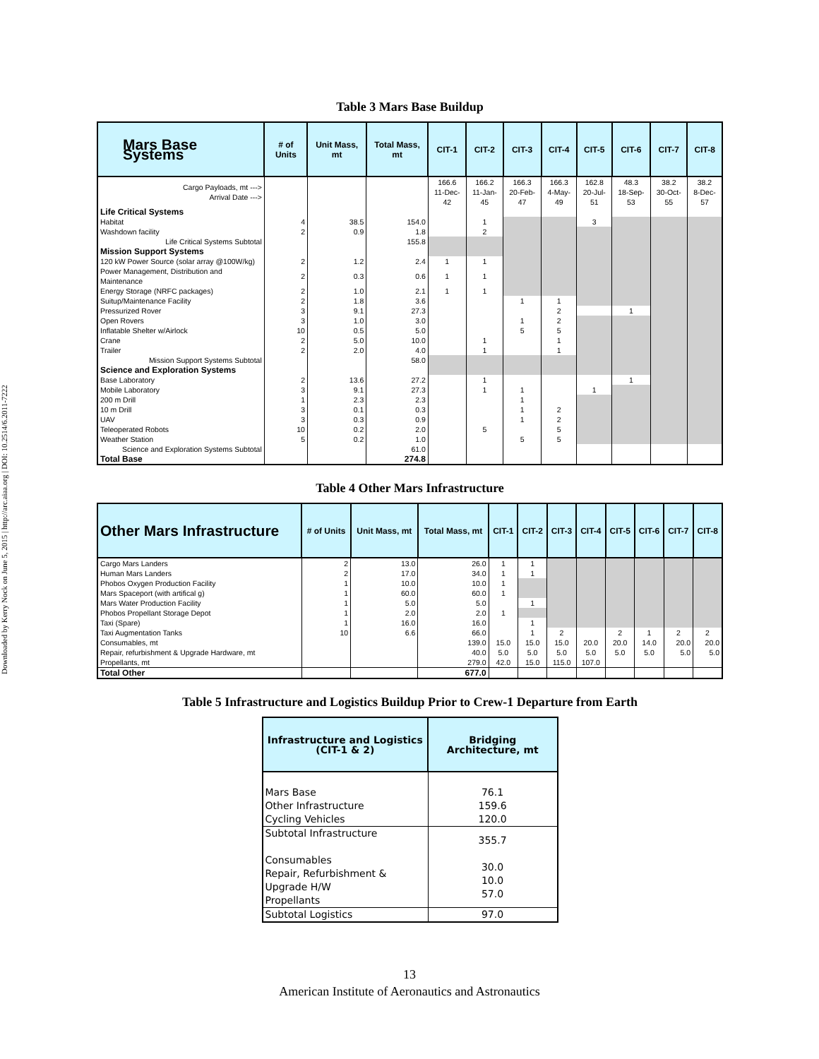Downloaded by Kerry Nock on June 5, 2015 | http://arc.aiaa.org | DOI: 10.2514/6.2011-7222
Table 3 Mars Base Buildup
| Mars Base Systems | # of Units | Unit Mass, mt | Total Mass, mt | CIT-1 | CIT-2 | CIT-3 | CIT-4 | CIT-5 | CIT-6 | CIT-7 | CIT-8 |
| --- | --- | --- | --- | --- | --- | --- | --- | --- | --- | --- | --- |
| Cargo Payloads, mt ---> Arrival Date ---> | | | | 166.6 11-Dec-42 | 166.2 11-Jan-45 | 166.3 20-Feb-47 | 166.3 4-May-49 | 162.8 20-Jul-51 | 48.3 18-Sep-53 | 38.2 30-Oct-55 | 38.2 8-Dec-57 |
| Life Critical Systems | | | | | | | | | | | |
| Habitat | 4 | 38.5 | 154.0 | | 1 | | | 3 | | | |
| Washdown facility | 2 | 0.9 | 1.8 | | 2 | | | | | | |
| Life Critical Systems Subtotal | | | 155.8 | | | | | | | | |
| Mission Support Systems | | | | | | | | | | | |
| 120 kW Power Source (solar array @100W/kg) | 2 | 1.2 | 2.4 | 1 | 1 | | | | | | |
| Power Management, Distribution and Maintenance | 2 | 0.3 | 0.6 | 1 | 1 | | | | | | |
| Energy Storage (NRFC packages) | 2 | 1.0 | 2.1 | 1 | 1 | | | | | | |
| Suitup/Maintenance Facility | 2 | 1.8 | 3.6 | | | 1 | 1 | | | | |
| Pressurized Rover | 3 | 9.1 | 27.3 | | | | 2 | | 1 | | |
| Open Rovers | 3 | 1.0 | 3.0 | | | 1 | 2 | | | | |
| Inflatable Shelter w/Airlock | 10 | 0.5 | 5.0 | | | 5 | 5 | | | | |
| Crane | 2 | 5.0 | 10.0 | | 1 | | 1 | | | | |
| Trailer | 2 | 2.0 | 4.0 | | 1 | | 1 | | | | |
| Mission Support Systems Subtotal | | | 58.0 | | | | | | | | |
| Science and Exploration Systems | | | | | | | | | | | |
| Base Laboratory | 2 | 13.6 | 27.2 | | 1 | | | | 1 | | |
| Mobile Laboratory | 3 | 9.1 | 27.3 | | 1 | 1 | | 1 | | | |
| 200 m Drill | 1 | 2.3 | 2.3 | | | 1 | | | | | |
| 10 m Drill | 3 | 0.1 | 0.3 | | | 1 | 2 | | | | |
| UAV | 3 | 0.3 | 0.9 | | | 1 | 2 | | | | |
| Teleoperated Robots | 10 | 0.2 | 2.0 | | 5 | | 5 | | | | |
| Weather Station | 5 | 0.2 | 1.0 | | | 5 | 5 | | | | |
| Science and Exploration Systems Subtotal | | | 61.0 | | | | | | | | |
| Total Base | | | 274.8 | | | | | | | | |
Table 4 Other Mars Infrastructure
| Other Mars Infrastructure | # of Units | Unit Mass, mt | Total Mass, mt | CIT-1 | CIT-2 | CIT-3 | CIT-4 | CIT-5 | CIT-6 | CIT-7 | CIT-8 |
| --- | --- | --- | --- | --- | --- | --- | --- | --- | --- | --- | --- |
| Cargo Mars Landers | 2 | 13.0 | 26.0 | 1 | 1 | | | | | | |
| Human Mars Landers | 2 | 17.0 | 34.0 | 1 | 1 | | | | | | |
| Phobos Oxygen Production Facility | 1 | 10.0 | 10.0 | 1 | | | | | | | |
| Mars Spaceport (with artifical g) | 1 | 60.0 | 60.0 | 1 | | | | | | | |
| Mars Water Production Facility | 1 | 5.0 | 5.0 | | 1 | | | | | | |
| Phobos Propellant Storage Depot | 1 | 2.0 | 2.0 | 1 | | | | | | | |
| Taxi (Spare) | 1 | 16.0 | 16.0 | | 1 | | | | | | |
| Taxi Augmentation Tanks | 10 | 6.6 | 66.0 | | 1 | 2 | | 2 | 1 | 2 | 2 |
| Consumables, mt | | | 139.0 | 15.0 | 15.0 | 15.0 | 20.0 | 20.0 | 14.0 | 20.0 | 20.0 |
| Repair, refurbishment & Upgrade Hardware, mt | | | 40.0 | 5.0 | 5.0 | 5.0 | 5.0 | 5.0 | 5.0 | 5.0 | 5.0 |
| Propellants, mt | | | 279.0 | 42.0 | 15.0 | 115.0 | 107.0 | | | | |
| Total Other | | | 677.0 | | | | | | | | |
Table 5 Infrastructure and Logistics Buildup Prior to Crew-1 Departure from Earth
| Infrastructure and Logistics (CIT-1 & 2) | Bridging Architecture, mt |
| --- | --- |
| Mars Base Other Infrastructure Cycling Vehicles | 76.1 159.6 120.0 |
| Subtotal Infrastructure Consumables Repair, Refurbishment & Upgrade H/W Propellants | 355.7 30.0 10.0 57.0 |
| Subtotal Logistics | 97.0 |
13
American Institute of Aeronautics and Astronautics